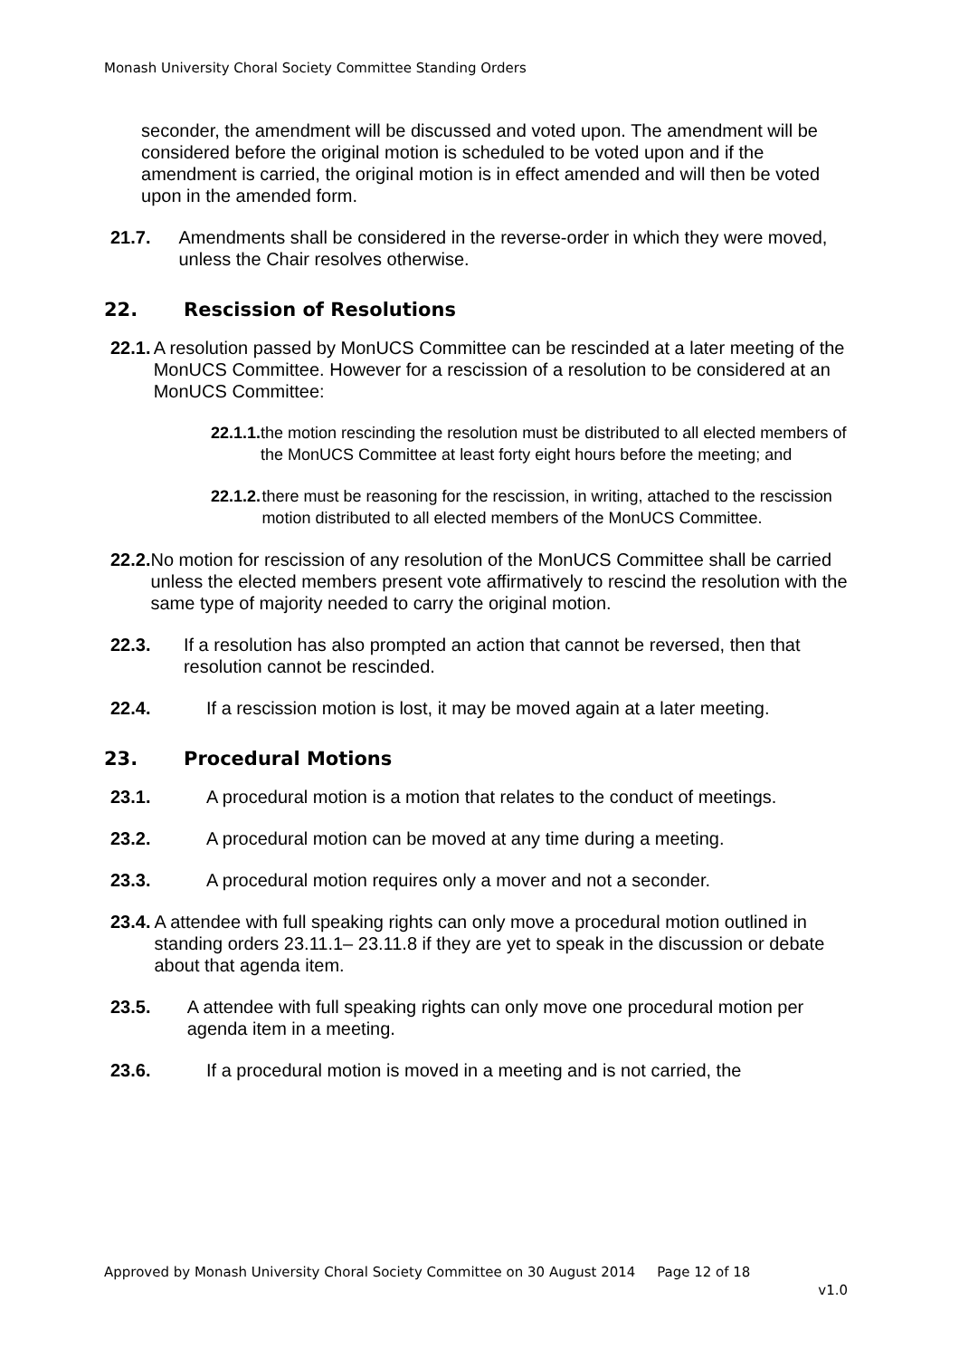Monash University Choral Society Committee Standing Orders
seconder, the amendment will be discussed and voted upon. The amendment will be considered before the original motion is scheduled to be voted upon and if the amendment is carried, the original motion is in effect amended and will then be voted upon in the amended form.
21.7. Amendments shall be considered in the reverse-order in which they were moved, unless the Chair resolves otherwise.
22. Rescission of Resolutions
22.1. A resolution passed by MonUCS Committee can be rescinded at a later meeting of the MonUCS Committee. However for a rescission of a resolution to be considered at an MonUCS Committee:
22.1.1. the motion rescinding the resolution must be distributed to all elected members of the MonUCS Committee at least forty eight hours before the meeting; and
22.1.2. there must be reasoning for the rescission, in writing, attached to the rescission motion distributed to all elected members of the MonUCS Committee.
22.2. No motion for rescission of any resolution of the MonUCS Committee shall be carried unless the elected members present vote affirmatively to rescind the resolution with the same type of majority needed to carry the original motion.
22.3. If a resolution has also prompted an action that cannot be reversed, then that resolution cannot be rescinded.
22.4. If a rescission motion is lost, it may be moved again at a later meeting.
23. Procedural Motions
23.1. A procedural motion is a motion that relates to the conduct of meetings.
23.2. A procedural motion can be moved at any time during a meeting.
23.3. A procedural motion requires only a mover and not a seconder.
23.4. A attendee with full speaking rights can only move a procedural motion outlined in standing orders 23.11.1– 23.11.8 if they are yet to speak in the discussion or debate about that agenda item.
23.5. A attendee with full speaking rights can only move one procedural motion per agenda item in a meeting.
23.6. If a procedural motion is moved in a meeting and is not carried, the
Approved by Monash University Choral Society Committee on 30 August 2014 Page 12 of 18
v1.0